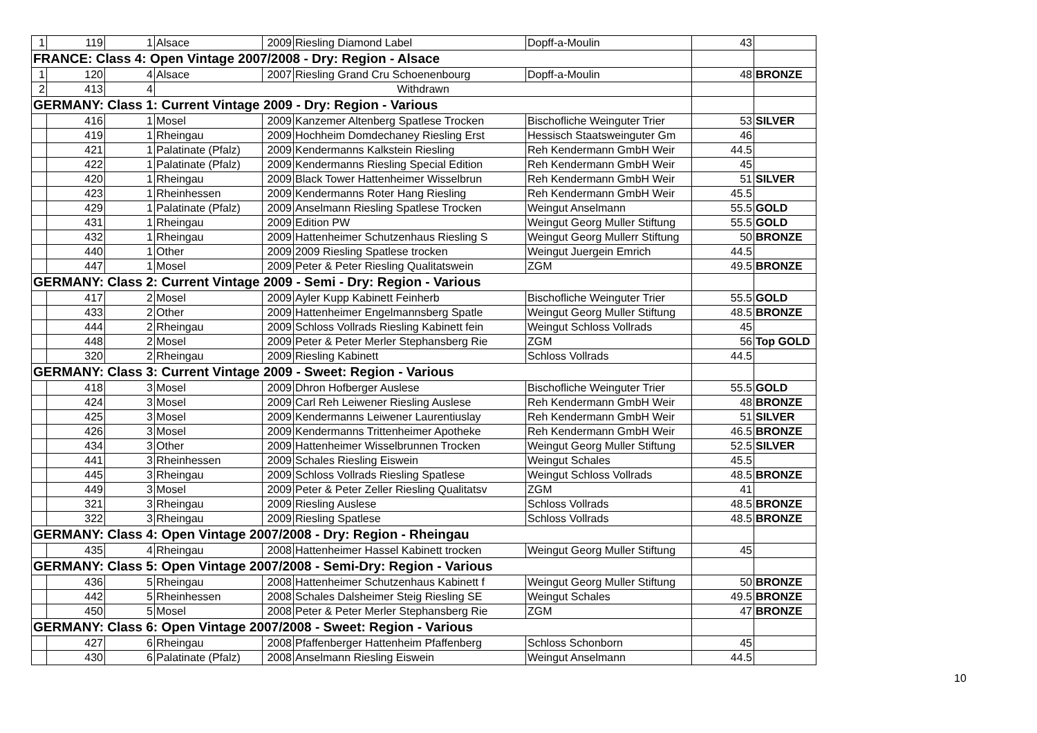| 1 | 119 | 1 | Alsace | 2009 | Riesling Diamond Label | Dopff-a-Moulin | 43 | |
| FRANCE: Class 4: Open Vintage 2007/2008 - Dry: Region - Alsace | | | | | | | | |
| 1 | 120 | 4 | Alsace | 2007 | Riesling Grand Cru Schoenenbourg | Dopff-a-Moulin | 48 | BRONZE |
| 2 | 413 | 4 | Withdrawn | | | | | |
| GERMANY: Class 1: Current Vintage 2009 - Dry: Region - Various | | | | | | | | |
| | 416 | 1 | Mosel | 2009 | Kanzemer Altenberg Spatlese Trocken | Bischofliche Weinguter Trier | 53 | SILVER |
| | 419 | 1 | Rheingau | 2009 | Hochheim Domdechaney Riesling Erst | Hessisch Staatsweinguter Gm | 46 | |
| | 421 | 1 | Palatinate (Pfalz) | 2009 | Kendermanns Kalkstein Riesling | Reh Kendermann GmbH Weir | 44.5 | |
| | 422 | 1 | Palatinate (Pfalz) | 2009 | Kendermanns Riesling Special Edition | Reh Kendermann GmbH Weir | 45 | |
| | 420 | 1 | Rheingau | 2009 | Black Tower Hattenheimer Wisselbrun | Reh Kendermann GmbH Weir | 51 | SILVER |
| | 423 | 1 | Rheinhessen | 2009 | Kendermanns Roter Hang Riesling | Reh Kendermann GmbH Weir | 45.5 | |
| | 429 | 1 | Palatinate (Pfalz) | 2009 | Anselmann Riesling Spatlese Trocken | Weingut Anselmann | 55.5 | GOLD |
| | 431 | 1 | Rheingau | 2009 | Edition PW | Weingut Georg Muller Stiftung | 55.5 | GOLD |
| | 432 | 1 | Rheingau | 2009 | Hattenheimer Schutzenhaus Riesling S | Weingut Georg Mullerr Stiftung | 50 | BRONZE |
| | 440 | 1 | Other | 2009 | 2009 Riesling Spatlese trocken | Weingut Juergein Emrich | 44.5 | |
| | 447 | 1 | Mosel | 2009 | Peter & Peter Riesling Qualitatswein | ZGM | 49.5 | BRONZE |
| GERMANY: Class 2: Current Vintage 2009 - Semi - Dry: Region - Various | | | | | | | | |
| | 417 | 2 | Mosel | 2009 | Ayler Kupp Kabinett Feinherb | Bischofliche Weinguter Trier | 55.5 | GOLD |
| | 433 | 2 | Other | 2009 | Hattenheimer Engelmannsberg Spatle | Weingut Georg Muller Stiftung | 48.5 | BRONZE |
| | 444 | 2 | Rheingau | 2009 | Schloss Vollrads Riesling Kabinett fein | Weingut Schloss Vollrads | 45 | |
| | 448 | 2 | Mosel | 2009 | Peter & Peter Merler Stephansberg Rie | ZGM | 56 | Top GOLD |
| | 320 | 2 | Rheingau | 2009 | Riesling Kabinett | Schloss Vollrads | 44.5 | |
| GERMANY: Class 3: Current Vintage 2009 - Sweet: Region - Various | | | | | | | | |
| | 418 | 3 | Mosel | 2009 | Dhron Hofberger Auslese | Bischofliche Weinguter Trier | 55.5 | GOLD |
| | 424 | 3 | Mosel | 2009 | Carl Reh Leiwener Riesling Auslese | Reh Kendermann GmbH Weir | 48 | BRONZE |
| | 425 | 3 | Mosel | 2009 | Kendermanns Leiwener Laurentiuslay | Reh Kendermann GmbH Weir | 51 | SILVER |
| | 426 | 3 | Mosel | 2009 | Kendermanns Trittenheimer Apotheke | Reh Kendermann GmbH Weir | 46.5 | BRONZE |
| | 434 | 3 | Other | 2009 | Hattenheimer Wisselbrunnen Trocken | Weingut Georg Muller Stiftung | 52.5 | SILVER |
| | 441 | 3 | Rheinhessen | 2009 | Schales Riesling Eiswein | Weingut Schales | 45.5 | |
| | 445 | 3 | Rheingau | 2009 | Schloss Vollrads Riesling Spatlese | Weingut Schloss Vollrads | 48.5 | BRONZE |
| | 449 | 3 | Mosel | 2009 | Peter & Peter Zeller Riesling Qualitatsv | ZGM | 41 | |
| | 321 | 3 | Rheingau | 2009 | Riesling Auslese | Schloss Vollrads | 48.5 | BRONZE |
| | 322 | 3 | Rheingau | 2009 | Riesling Spatlese | Schloss Vollrads | 48.5 | BRONZE |
| GERMANY: Class 4: Open Vintage 2007/2008 - Dry: Region - Rheingau | | | | | | | | |
| | 435 | 4 | Rheingau | 2008 | Hattenheimer Hassel Kabinett trocken | Weingut Georg Muller Stiftung | 45 | |
| GERMANY: Class 5: Open Vintage 2007/2008 - Semi-Dry: Region - Various | | | | | | | | |
| | 436 | 5 | Rheingau | 2008 | Hattenheimer Schutzenhaus Kabinett f | Weingut Georg Muller Stiftung | 50 | BRONZE |
| | 442 | 5 | Rheinhessen | 2008 | Schales Dalsheimer Steig Riesling SE | Weingut Schales | 49.5 | BRONZE |
| | 450 | 5 | Mosel | 2008 | Peter & Peter Merler Stephansberg Rie | ZGM | 47 | BRONZE |
| GERMANY: Class 6: Open Vintage 2007/2008 - Sweet: Region - Various | | | | | | | | |
| | 427 | 6 | Rheingau | 2008 | Pfaffenberger Hattenheim Pfaffenberg | Schloss Schonborn | 45 | |
| | 430 | 6 | Palatinate (Pfalz) | 2008 | Anselmann Riesling Eiswein | Weingut Anselmann | 44.5 | |
10